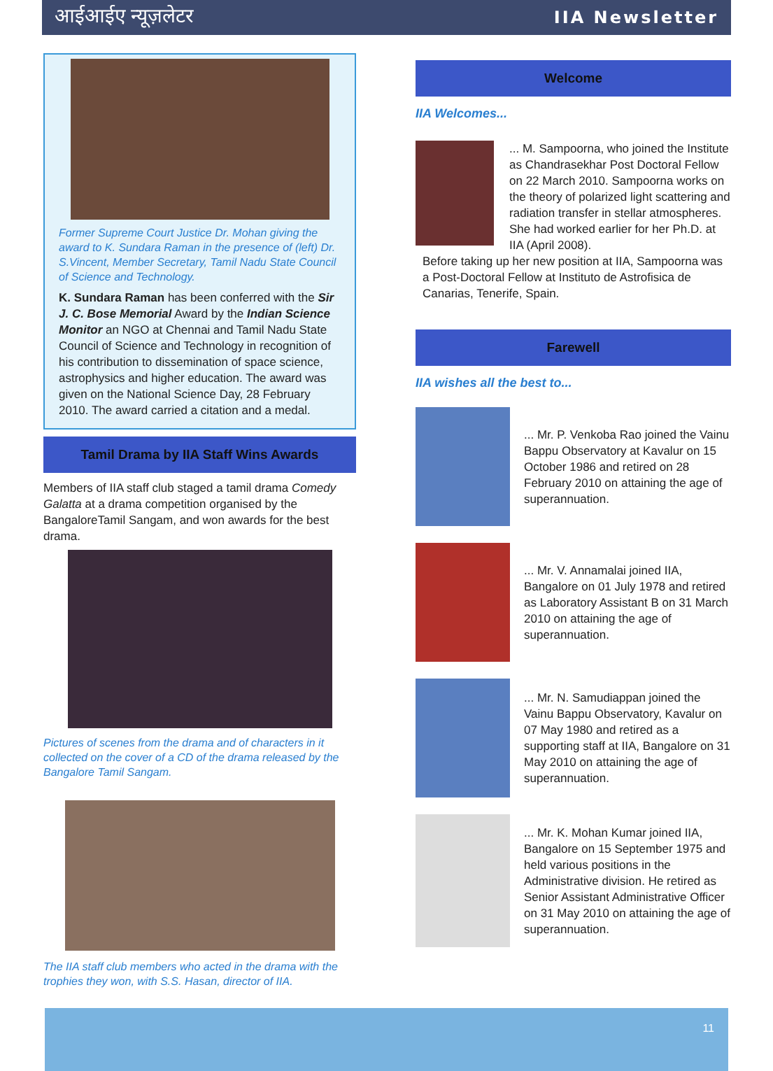आईआईए न्यूज़लेटर IIA Newsletter
Former Supreme Court Justice Dr. Mohan giving the award to K. Sundara Raman in the presence of (left) Dr. S.Vincent, Member Secretary, Tamil Nadu State Council of Science and Technology.
K. Sundara Raman has been conferred with the Sir J. C. Bose Memorial Award by the Indian Science Monitor an NGO at Chennai and Tamil Nadu State Council of Science and Technology in recognition of his contribution to dissemination of space science, astrophysics and higher education. The award was given on the National Science Day, 28 February 2010. The award carried a citation and a medal.
Tamil Drama by IIA Staff Wins Awards
Members of IIA staff club staged a tamil drama Comedy Galatta at a drama competition organised by the BangaloreTamil Sangam, and won awards for the best drama.
Pictures of scenes from the drama and of characters in it collected on the cover of a CD of the drama released by the Bangalore Tamil Sangam.
The IIA staff club members who acted in the drama with the trophies they won, with S.S. Hasan, director of IIA.
Welcome
IIA Welcomes...
... M. Sampoorna, who joined the Institute as Chandrasekhar Post Doctoral Fellow on 22 March 2010. Sampoorna works on the theory of polarized light scattering and radiation transfer in stellar atmospheres. She had worked earlier for her Ph.D. at IIA (April 2008).
Before taking up her new position at IIA, Sampoorna was a Post-Doctoral Fellow at Instituto de Astrofisica de Canarias, Tenerife, Spain.
Farewell
IIA wishes all the best to...
... Mr. P. Venkoba Rao joined the Vainu Bappu Observatory at Kavalur on 15 October 1986 and retired on 28 February 2010 on attaining the age of superannuation.
... Mr. V. Annamalai joined IIA, Bangalore on 01 July 1978 and retired as Laboratory Assistant B on 31 March 2010 on attaining the age of superannuation.
... Mr. N. Samudiappan joined the Vainu Bappu Observatory, Kavalur on 07 May 1980 and retired as a supporting staff at IIA, Bangalore on 31 May 2010 on attaining the age of superannuation.
... Mr. K. Mohan Kumar joined IIA, Bangalore on 15 September 1975 and held various positions in the Administrative division. He retired as Senior Assistant Administrative Officer on 31 May 2010 on attaining the age of superannuation.
11